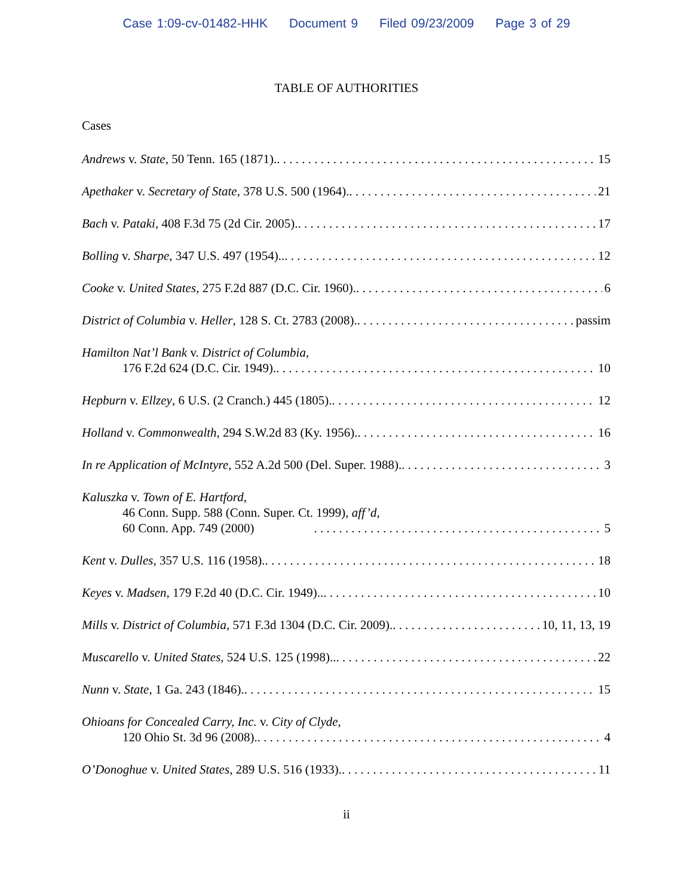Case 1:09-cv-01482-HHK Document 9 Filed 09/23/2009 Page 3 of 29
TABLE OF AUTHORITIES
Cases
Andrews v. State, 50 Tenn. 165 (1871). 15
Apethaker v. Secretary of State, 378 U.S. 500 (1964). 21
Bach v. Pataki, 408 F.3d 75 (2d Cir. 2005). 17
Bolling v. Sharpe, 347 U.S. 497 (1954).. 12
Cooke v. United States, 275 F.2d 887 (D.C. Cir. 1960). 6
District of Columbia v. Heller, 128 S. Ct. 2783 (2008). passim
Hamilton Nat’l Bank v. District of Columbia,
176 F.2d 624 (D.C. Cir. 1949). 10
Hepburn v. Ellzey, 6 U.S. (2 Cranch.) 445 (1805). 12
Holland v. Commonwealth, 294 S.W.2d 83 (Ky. 1956). 16
In re Application of McIntyre, 552 A.2d 500 (Del. Super. 1988). 3
Kaluszka v. Town of E. Hartford,
46 Conn. Supp. 588 (Conn. Super. Ct. 1999), aff’d,
60 Conn. App. 749 (2000) 5
Kent v. Dulles, 357 U.S. 116 (1958). 18
Keyes v. Madsen, 179 F.2d 40 (D.C. Cir. 1949).. 10
Mills v. District of Columbia, 571 F.3d 1304 (D.C. Cir. 2009). 10, 11, 13, 19
Muscarello v. United States, 524 U.S. 125 (1998).. 22
Nunn v. State, 1 Ga. 243 (1846). 15
Ohioans for Concealed Carry, Inc. v. City of Clyde,
120 Ohio St. 3d 96 (2008). 4
O’Donoghue v. United States, 289 U.S. 516 (1933). 11
ii